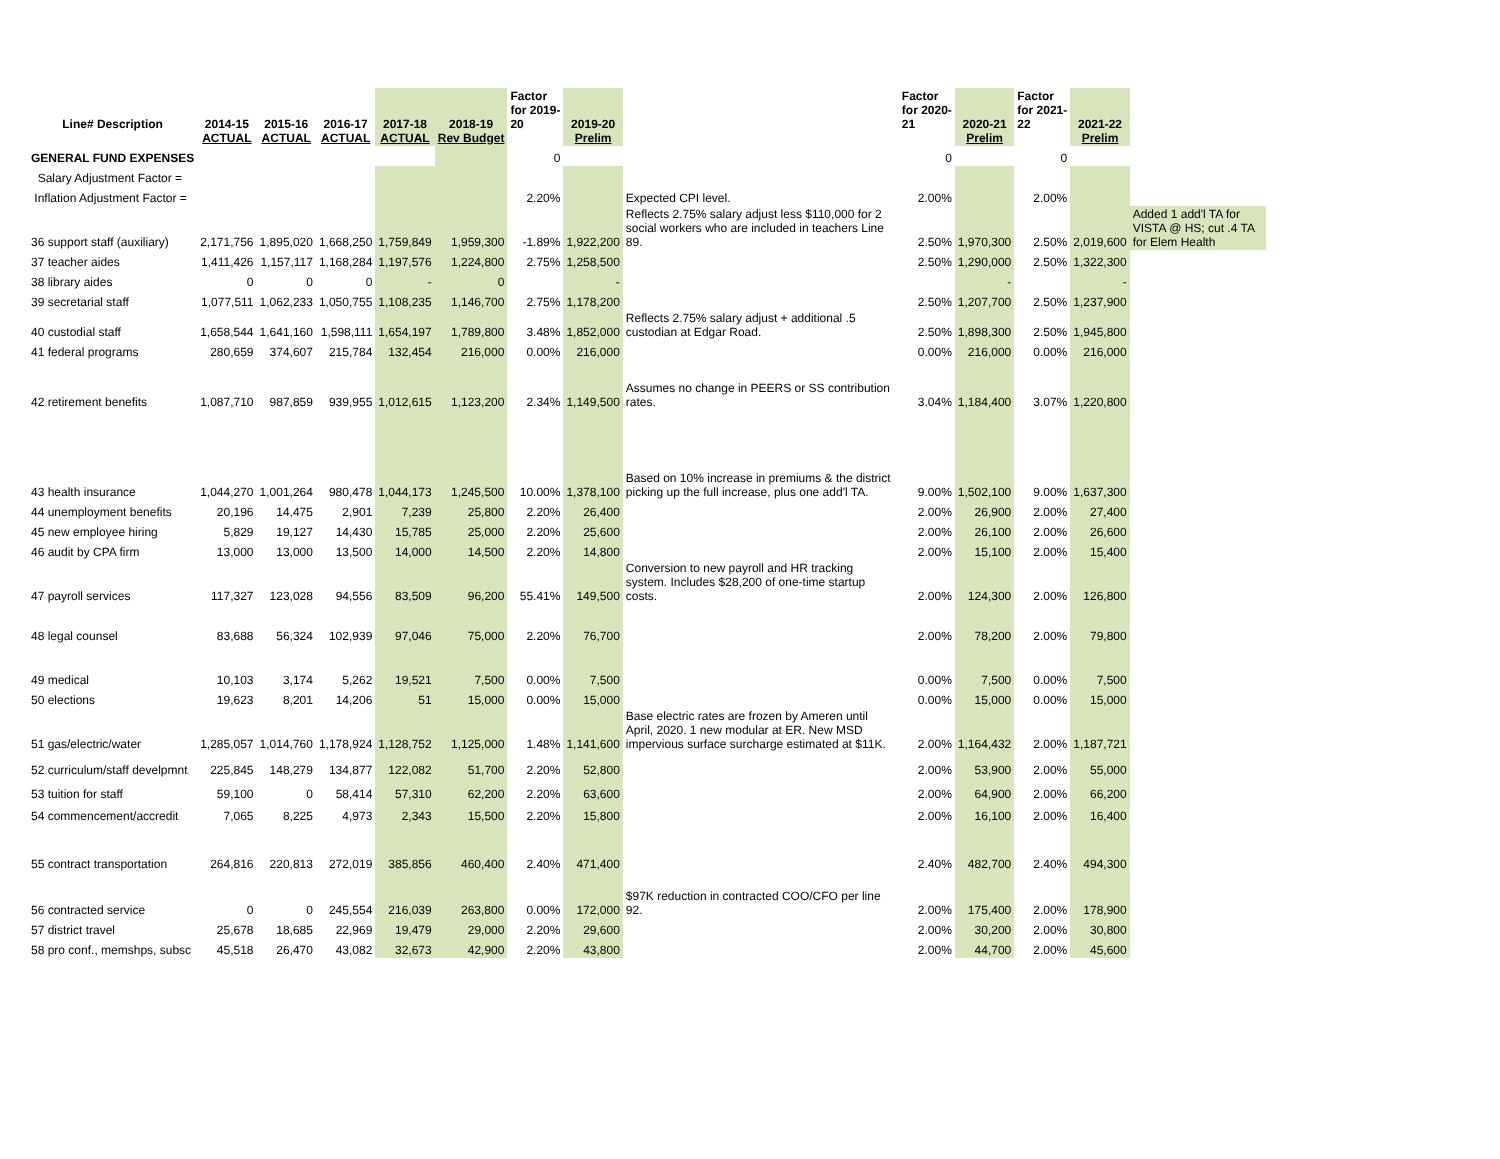| Line# Description | 2014-15 ACTUAL | 2015-16 ACTUAL | 2016-17 ACTUAL | 2017-18 ACTUAL | 2018-19 Rev Budget | Factor for 2019- 20 | 2019-20 Prelim | | Factor for 2020- 21 | 2020-21 Prelim | Factor for 2021- 22 | 2021-22 Prelim | |
| --- | --- | --- | --- | --- | --- | --- | --- | --- | --- | --- | --- | --- | --- |
| GENERAL FUND EXPENSES | | | | | | 0 | | | 0 | | 0 | | |
| Salary Adjustment Factor = | | | | | | | | | | | | | |
| Inflation Adjustment Factor = | | | | | | 2.20% | | Expected CPI level. | 2.00% | | 2.00% | | |
| 36 support staff (auxiliary) | 2,171,756 | 1,895,020 | 1,668,250 | 1,759,849 | 1,959,300 | -1.89% | 1,922,200 | Reflects 2.75% salary adjust less $110,000 for 2 social workers who are included in teachers Line 89. | 2.50% | 1,970,300 | 2.50% | 2,019,600 | Added 1 add'l TA for VISTA @ HS; cut .4 TA for Elem Health |
| 37 teacher aides | 1,411,426 | 1,157,117 | 1,168,284 | 1,197,576 | 1,224,800 | 2.75% | 1,258,500 | | 2.50% | 1,290,000 | 2.50% | 1,322,300 | |
| 38 library aides | 0 | 0 | 0 | - | 0 | | - | | | - | | - | |
| 39 secretarial staff | 1,077,511 | 1,062,233 | 1,050,755 | 1,108,235 | 1,146,700 | 2.75% | 1,178,200 | | 2.50% | 1,207,700 | 2.50% | 1,237,900 | |
| 40 custodial staff | 1,658,544 | 1,641,160 | 1,598,111 | 1,654,197 | 1,789,800 | 3.48% | 1,852,000 | Reflects 2.75% salary adjust + additional .5 custodian at Edgar Road. | 2.50% | 1,898,300 | 2.50% | 1,945,800 | |
| 41 federal programs | 280,659 | 374,607 | 215,784 | 132,454 | 216,000 | 0.00% | 216,000 | | 0.00% | 216,000 | 0.00% | 216,000 | |
| 42 retirement benefits | 1,087,710 | 987,859 | 939,955 | 1,012,615 | 1,123,200 | 2.34% | 1,149,500 | Assumes no change in PEERS or SS contribution rates. | 3.04% | 1,184,400 | 3.07% | 1,220,800 | |
| 43 health insurance | 1,044,270 | 1,001,264 | 980,478 | 1,044,173 | 1,245,500 | 10.00% | 1,378,100 | Based on 10% increase in premiums & the district picking up the full increase, plus one add'l TA. | 9.00% | 1,502,100 | 9.00% | 1,637,300 | |
| 44 unemployment benefits | 20,196 | 14,475 | 2,901 | 7,239 | 25,800 | 2.20% | 26,400 | | 2.00% | 26,900 | 2.00% | 27,400 | |
| 45 new employee hiring | 5,829 | 19,127 | 14,430 | 15,785 | 25,000 | 2.20% | 25,600 | | 2.00% | 26,100 | 2.00% | 26,600 | |
| 46 audit by CPA firm | 13,000 | 13,000 | 13,500 | 14,000 | 14,500 | 2.20% | 14,800 | | 2.00% | 15,100 | 2.00% | 15,400 | |
| 47 payroll services | 117,327 | 123,028 | 94,556 | 83,509 | 96,200 | 55.41% | 149,500 | Conversion to new payroll and HR tracking system. Includes $28,200 of one-time startup costs. | 2.00% | 124,300 | 2.00% | 126,800 | |
| 48 legal counsel | 83,688 | 56,324 | 102,939 | 97,046 | 75,000 | 2.20% | 76,700 | | 2.00% | 78,200 | 2.00% | 79,800 | |
| 49 medical | 10,103 | 3,174 | 5,262 | 19,521 | 7,500 | 0.00% | 7,500 | | 0.00% | 7,500 | 0.00% | 7,500 | |
| 50 elections | 19,623 | 8,201 | 14,206 | 51 | 15,000 | 0.00% | 15,000 | | 0.00% | 15,000 | 0.00% | 15,000 | |
| 51 gas/electric/water | 1,285,057 | 1,014,760 | 1,178,924 | 1,128,752 | 1,125,000 | 1.48% | 1,141,600 | Base electric rates are frozen by Ameren until April, 2020. 1 new modular at ER. New MSD impervious surface surcharge estimated at $11K. | 2.00% | 1,164,432 | 2.00% | 1,187,721 | |
| 52 curriculum/staff develpmnt | 225,845 | 148,279 | 134,877 | 122,082 | 51,700 | 2.20% | 52,800 | | 2.00% | 53,900 | 2.00% | 55,000 | |
| 53 tuition for staff | 59,100 | 0 | 58,414 | 57,310 | 62,200 | 2.20% | 63,600 | | 2.00% | 64,900 | 2.00% | 66,200 | |
| 54 commencement/accredit | 7,065 | 8,225 | 4,973 | 2,343 | 15,500 | 2.20% | 15,800 | | 2.00% | 16,100 | 2.00% | 16,400 | |
| 55 contract transportation | 264,816 | 220,813 | 272,019 | 385,856 | 460,400 | 2.40% | 471,400 | | 2.40% | 482,700 | 2.40% | 494,300 | |
| 56 contracted service | 0 | 0 | 245,554 | 216,039 | 263,800 | 0.00% | 172,000 | $97K reduction in contracted COO/CFO per line 92. | 2.00% | 175,400 | 2.00% | 178,900 | |
| 57 district travel | 25,678 | 18,685 | 22,969 | 19,479 | 29,000 | 2.20% | 29,600 | | 2.00% | 30,200 | 2.00% | 30,800 | |
| 58 pro conf., memshps, subsc | 45,518 | 26,470 | 43,082 | 32,673 | 42,900 | 2.20% | 43,800 | | 2.00% | 44,700 | 2.00% | 45,600 | |